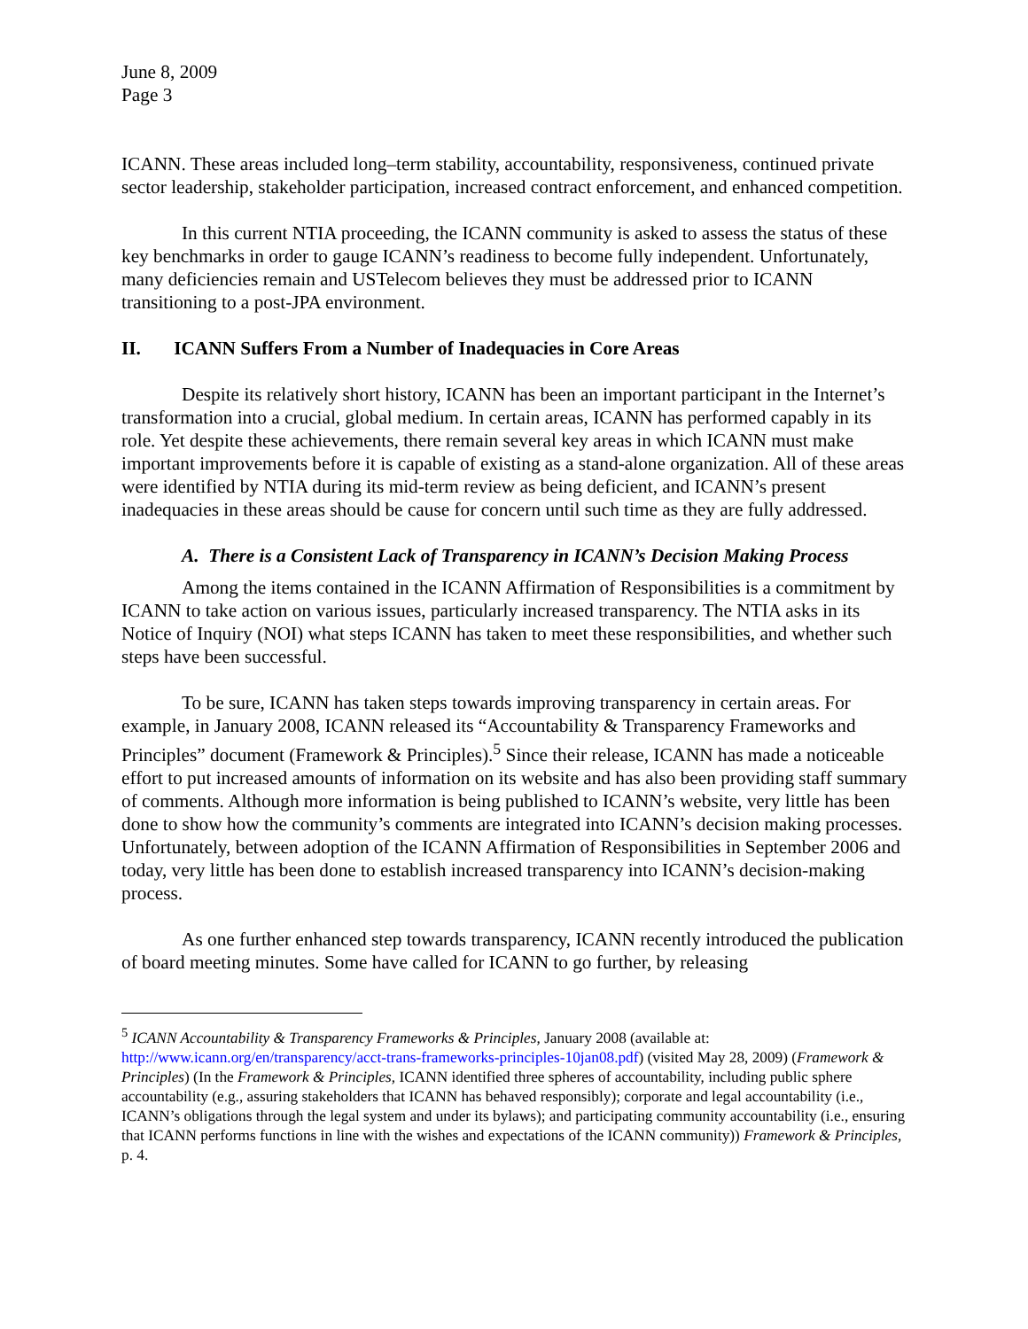June 8, 2009
Page 3
ICANN. These areas included long–term stability, accountability, responsiveness, continued private sector leadership, stakeholder participation, increased contract enforcement, and enhanced competition.
In this current NTIA proceeding, the ICANN community is asked to assess the status of these key benchmarks in order to gauge ICANN’s readiness to become fully independent. Unfortunately, many deficiencies remain and USTelecom believes they must be addressed prior to ICANN transitioning to a post-JPA environment.
II. ICANN Suffers From a Number of Inadequacies in Core Areas
Despite its relatively short history, ICANN has been an important participant in the Internet’s transformation into a crucial, global medium. In certain areas, ICANN has performed capably in its role. Yet despite these achievements, there remain several key areas in which ICANN must make important improvements before it is capable of existing as a stand-alone organization. All of these areas were identified by NTIA during its mid-term review as being deficient, and ICANN’s present inadequacies in these areas should be cause for concern until such time as they are fully addressed.
A. There is a Consistent Lack of Transparency in ICANN’s Decision Making Process
Among the items contained in the ICANN Affirmation of Responsibilities is a commitment by ICANN to take action on various issues, particularly increased transparency. The NTIA asks in its Notice of Inquiry (NOI) what steps ICANN has taken to meet these responsibilities, and whether such steps have been successful.
To be sure, ICANN has taken steps towards improving transparency in certain areas. For example, in January 2008, ICANN released its “Accountability & Transparency Frameworks and Principles” document (Framework & Principles).<sup>5</sup> Since their release, ICANN has made a noticeable effort to put increased amounts of information on its website and has also been providing staff summary of comments. Although more information is being published to ICANN’s website, very little has been done to show how the community’s comments are integrated into ICANN’s decision making processes. Unfortunately, between adoption of the ICANN Affirmation of Responsibilities in September 2006 and today, very little has been done to establish increased transparency into ICANN’s decision-making process.
As one further enhanced step towards transparency, ICANN recently introduced the publication of board meeting minutes. Some have called for ICANN to go further, by releasing
<sup>5</sup> ICANN Accountability & Transparency Frameworks & Principles, January 2008 (available at: http://www.icann.org/en/transparency/acct-trans-frameworks-principles-10jan08.pdf) (visited May 28, 2009) (Framework & Principles) (In the Framework & Principles, ICANN identified three spheres of accountability, including public sphere accountability (e.g., assuring stakeholders that ICANN has behaved responsibly); corporate and legal accountability (i.e., ICANN’s obligations through the legal system and under its bylaws); and participating community accountability (i.e., ensuring that ICANN performs functions in line with the wishes and expectations of the ICANN community)) Framework & Principles, p. 4.